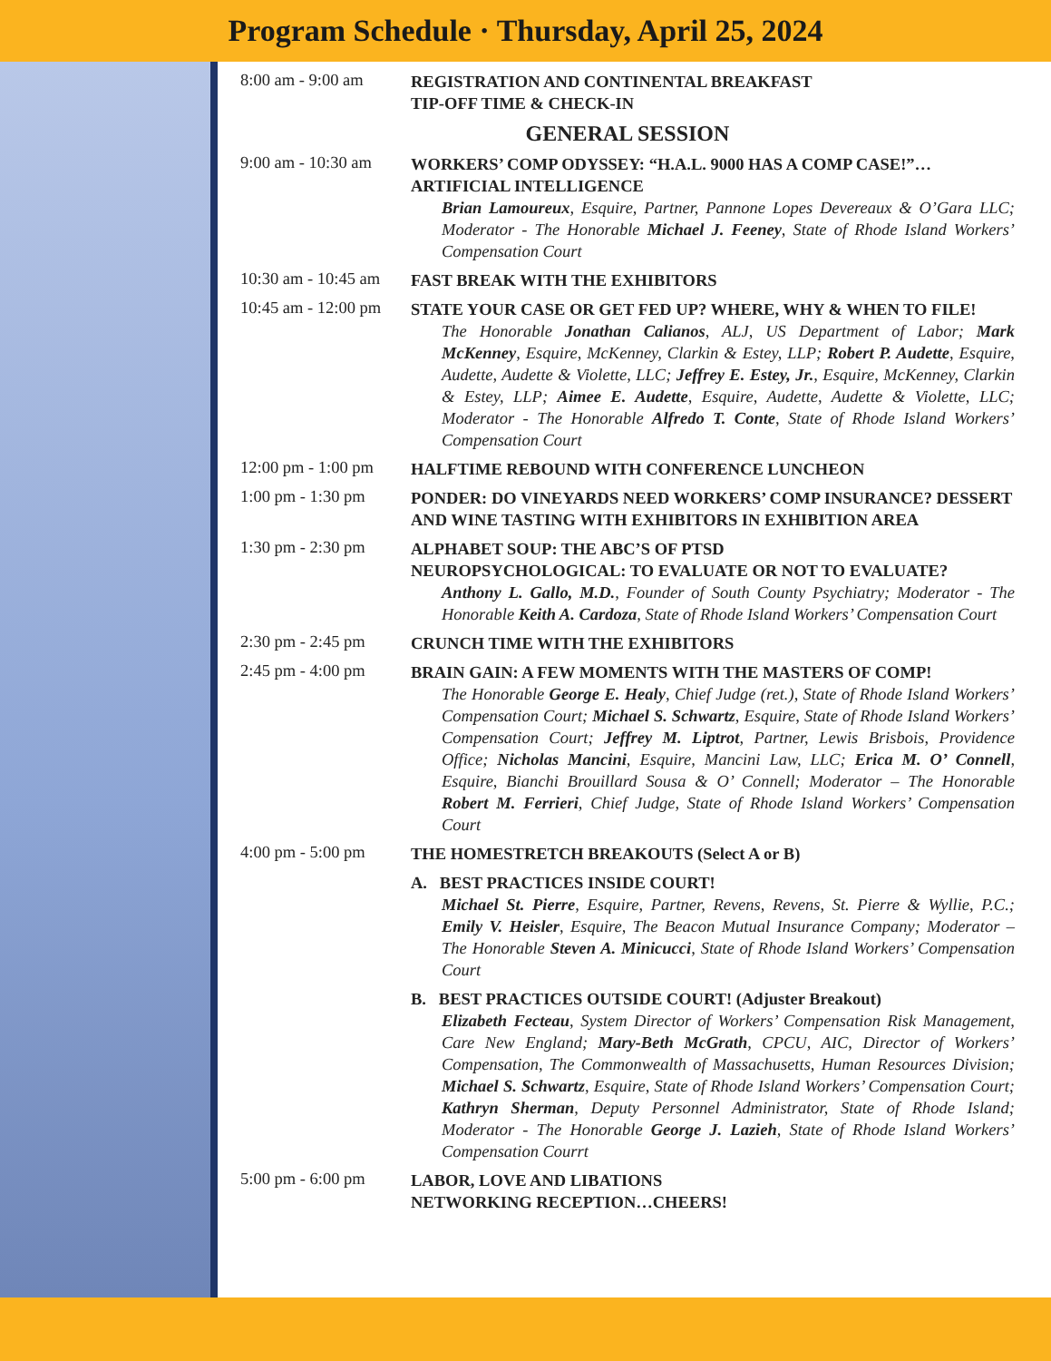Program Schedule · Thursday, April 25, 2024
8:00 am - 9:00 am
REGISTRATION AND CONTINENTAL BREAKFAST
TIP-OFF TIME & CHECK-IN
GENERAL SESSION
9:00 am - 10:30 am
WORKERS’ COMP ODYSSEY: “H.A.L. 9000 HAS A COMP CASE!”… ARTIFICIAL INTELLIGENCE
Brian Lamoureux, Esquire, Partner, Pannone Lopes Devereaux & O’Gara LLC; Moderator - The Honorable Michael J. Feeney, State of Rhode Island Workers’ Compensation Court
10:30 am - 10:45 am
FAST BREAK WITH THE EXHIBITORS
10:45 am - 12:00 pm
STATE YOUR CASE OR GET FED UP? WHERE, WHY & WHEN TO FILE!
The Honorable Jonathan Calianos, ALJ, US Department of Labor; Mark McKenney, Esquire, McKenney, Clarkin & Estey, LLP; Robert P. Audette, Esquire, Audette, Audette & Violette, LLC; Jeffrey E. Estey, Jr., Esquire, McKenney, Clarkin & Estey, LLP; Aimee E. Audette, Esquire, Audette, Audette & Violette, LLC; Moderator - The Honorable Alfredo T. Conte, State of Rhode Island Workers’ Compensation Court
12:00 pm - 1:00 pm
HALFTIME REBOUND WITH CONFERENCE LUNCHEON
1:00 pm - 1:30 pm
PONDER: DO VINEYARDS NEED WORKERS’ COMP INSURANCE? DESSERT AND WINE TASTING WITH EXHIBITORS IN EXHIBITION AREA
1:30 pm - 2:30 pm
ALPHABET SOUP: THE ABC’S OF PTSD
NEUROPSYCHOLOGICAL: TO EVALUATE OR NOT TO EVALUATE?
Anthony L. Gallo, M.D., Founder of South County Psychiatry; Moderator - The Honorable Keith A. Cardoza, State of Rhode Island Workers’ Compensation Court
2:30 pm - 2:45 pm
CRUNCH TIME WITH THE EXHIBITORS
2:45 pm - 4:00 pm
BRAIN GAIN: A FEW MOMENTS WITH THE MASTERS OF COMP!
The Honorable George E. Healy, Chief Judge (ret.), State of Rhode Island Workers’ Compensation Court; Michael S. Schwartz, Esquire, State of Rhode Island Workers’ Compensation Court; Jeffrey M. Liptrot, Partner, Lewis Brisbois, Providence Office; Nicholas Mancini, Esquire, Mancini Law, LLC; Erica M. O’ Connell, Esquire, Bianchi Brouillard Sousa & O’ Connell; Moderator – The Honorable Robert M. Ferrieri, Chief Judge, State of Rhode Island Workers’ Compensation Court
4:00 pm - 5:00 pm
THE HOMESTRETCH BREAKOUTS (Select A or B)
A. BEST PRACTICES INSIDE COURT!
Michael St. Pierre, Esquire, Partner, Revens, Revens, St. Pierre & Wyllie, P.C.; Emily V. Heisler, Esquire, The Beacon Mutual Insurance Company; Moderator – The Honorable Steven A. Minicucci, State of Rhode Island Workers’ Compensation Court
B. BEST PRACTICES OUTSIDE COURT! (Adjuster Breakout)
Elizabeth Fecteau, System Director of Workers’ Compensation Risk Management, Care New England; Mary-Beth McGrath, CPCU, AIC, Director of Workers’ Compensation, The Commonwealth of Massachusetts, Human Resources Division; Michael S. Schwartz, Esquire, State of Rhode Island Workers’ Compensation Court; Kathryn Sherman, Deputy Personnel Administrator, State of Rhode Island; Moderator - The Honorable George J. Lazieh, State of Rhode Island Workers’ Compensation Courrt
5:00 pm - 6:00 pm
LABOR, LOVE AND LIBATIONS
NETWORKING RECEPTION…CHEERS!